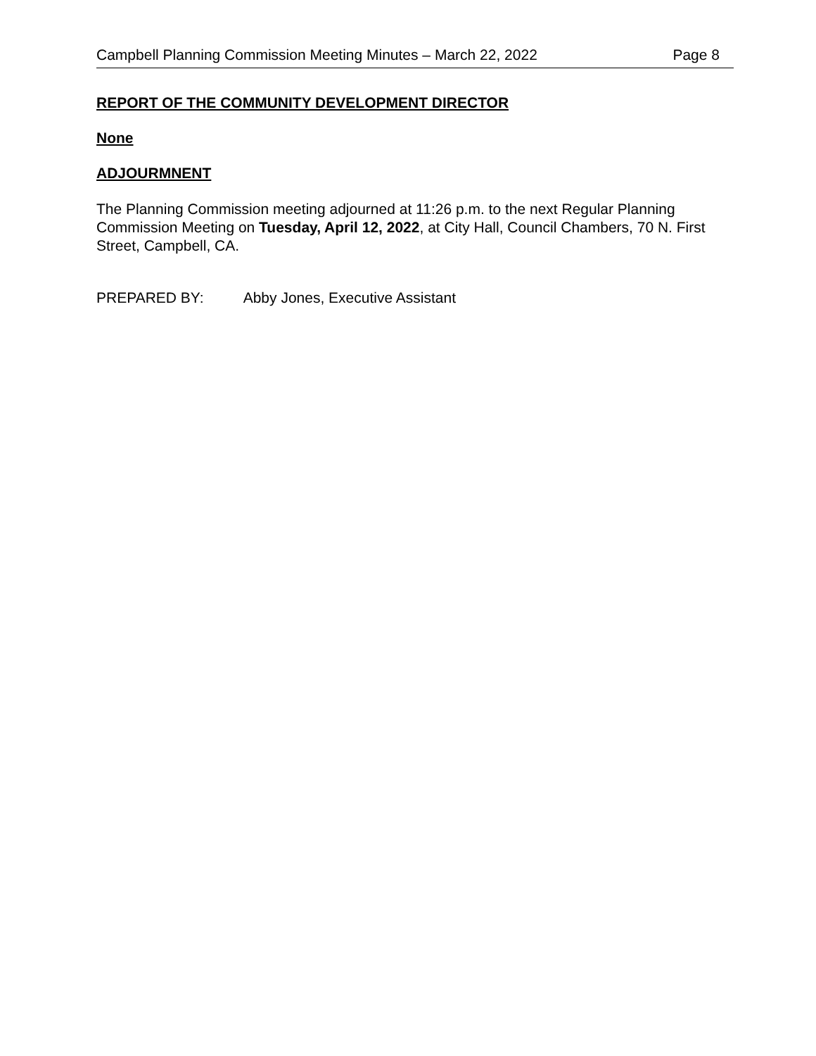Campbell Planning Commission Meeting Minutes – March 22, 2022 Page 8
REPORT OF THE COMMUNITY DEVELOPMENT DIRECTOR
None
ADJOURMNENT
The Planning Commission meeting adjourned at 11:26 p.m. to the next Regular Planning Commission Meeting on Tuesday, April 12, 2022, at City Hall, Council Chambers, 70 N. First Street, Campbell, CA.
PREPARED BY: Abby Jones, Executive Assistant